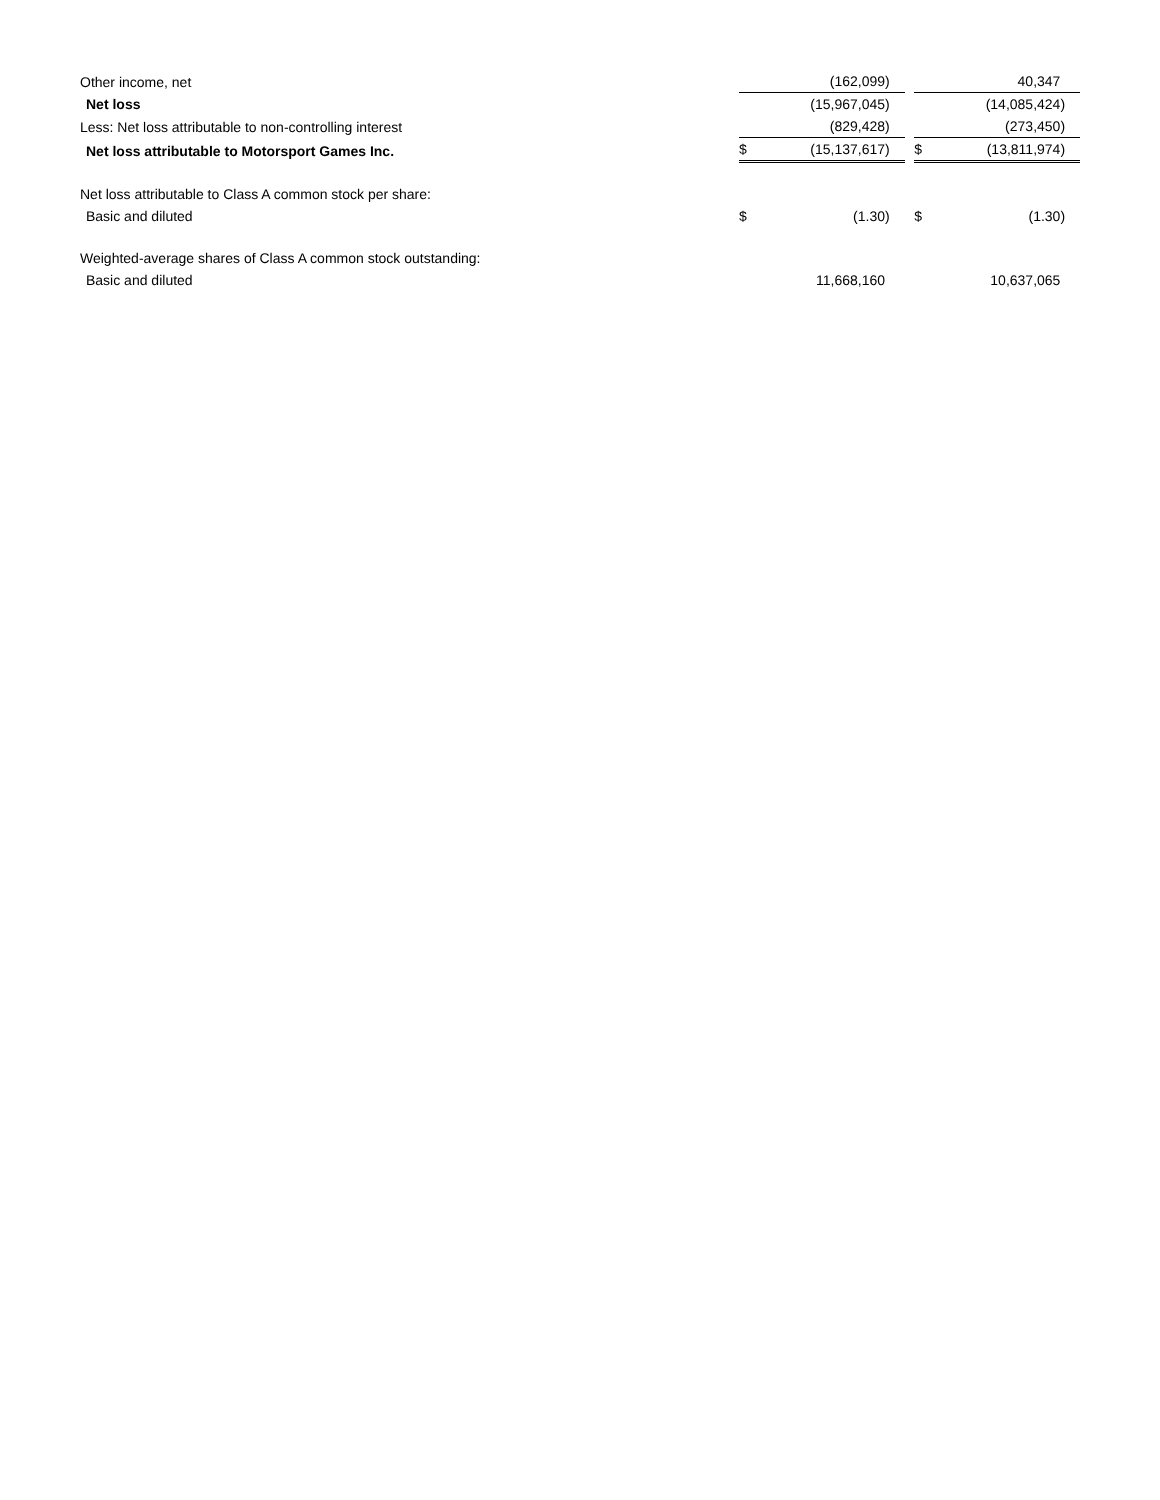| Other income, net | | (162,099 | ) | | | 40,347 | |
| Net loss | | (15,967,045 | ) | | | (14,085,424 | ) |
| Less: Net loss attributable to non-controlling interest | | (829,428 | ) | | | (273,450 | ) |
| Net loss attributable to Motorsport Games Inc. | $ | (15,137,617 | ) | | $ | (13,811,974 | ) |
| Net loss attributable to Class A common stock per share: | | | | | | | |
| Basic and diluted | $ | (1.30 | ) | | $ | (1.30 | ) |
| Weighted-average shares of Class A common stock outstanding: | | | | | | | |
| Basic and diluted | | 11,668,160 | | | | 10,637,065 | |